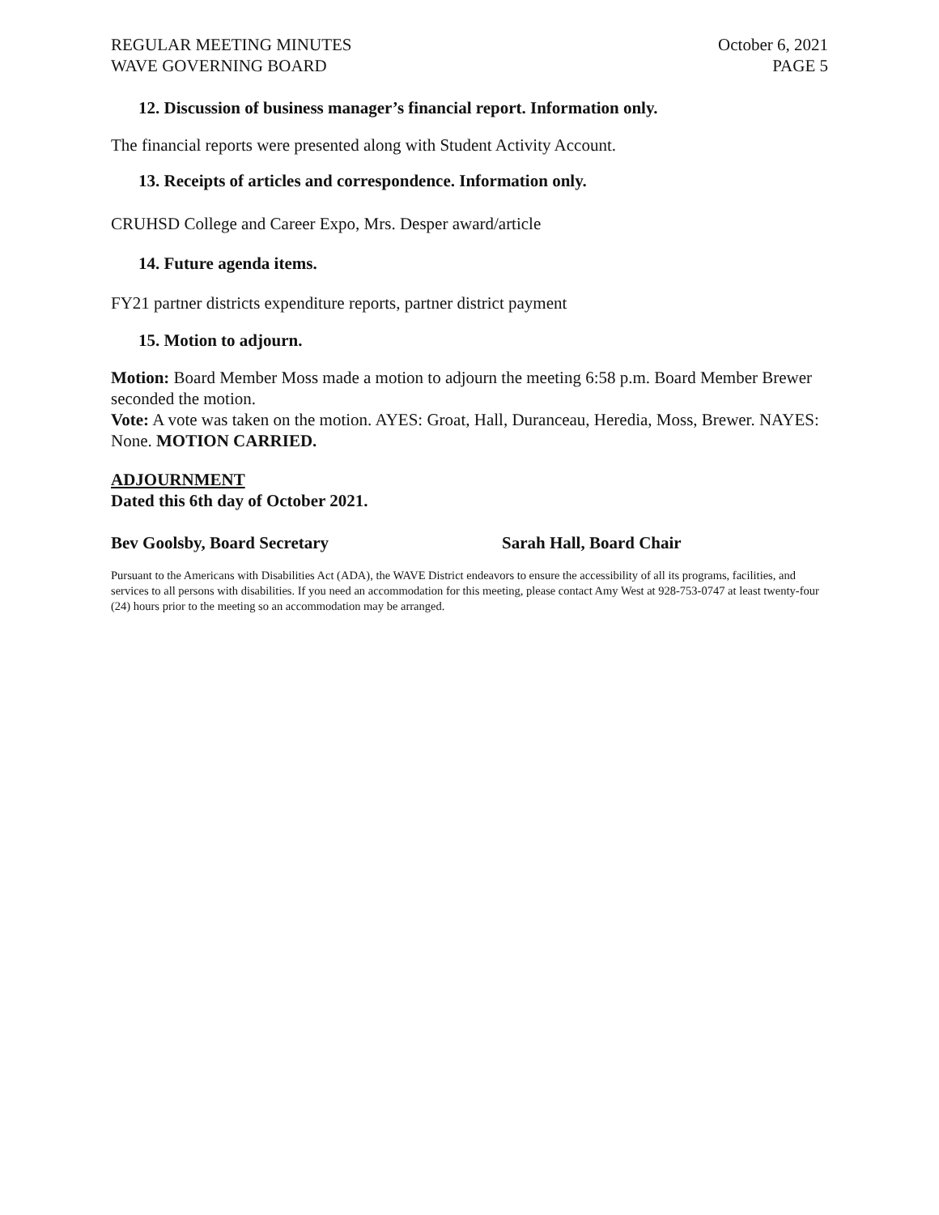REGULAR MEETING MINUTES
WAVE GOVERNING BOARD
October 6, 2021
PAGE 5
12. Discussion of business manager’s financial report. Information only.
The financial reports were presented along with Student Activity Account.
13. Receipts of articles and correspondence. Information only.
CRUHSD College and Career Expo, Mrs. Desper award/article
14. Future agenda items.
FY21 partner districts expenditure reports, partner district payment
15. Motion to adjourn.
Motion: Board Member Moss made a motion to adjourn the meeting 6:58 p.m. Board Member Brewer seconded the motion.
Vote: A vote was taken on the motion. AYES: Groat, Hall, Duranceau, Heredia, Moss, Brewer. NAYES: None. MOTION CARRIED.
ADJOURNMENT
Dated this 6th day of October 2021.
Bev Goolsby, Board Secretary Sarah Hall, Board Chair
Pursuant to the Americans with Disabilities Act (ADA), the WAVE District endeavors to ensure the accessibility of all its programs, facilities, and services to all persons with disabilities. If you need an accommodation for this meeting, please contact Amy West at 928-753-0747 at least twenty-four (24) hours prior to the meeting so an accommodation may be arranged.